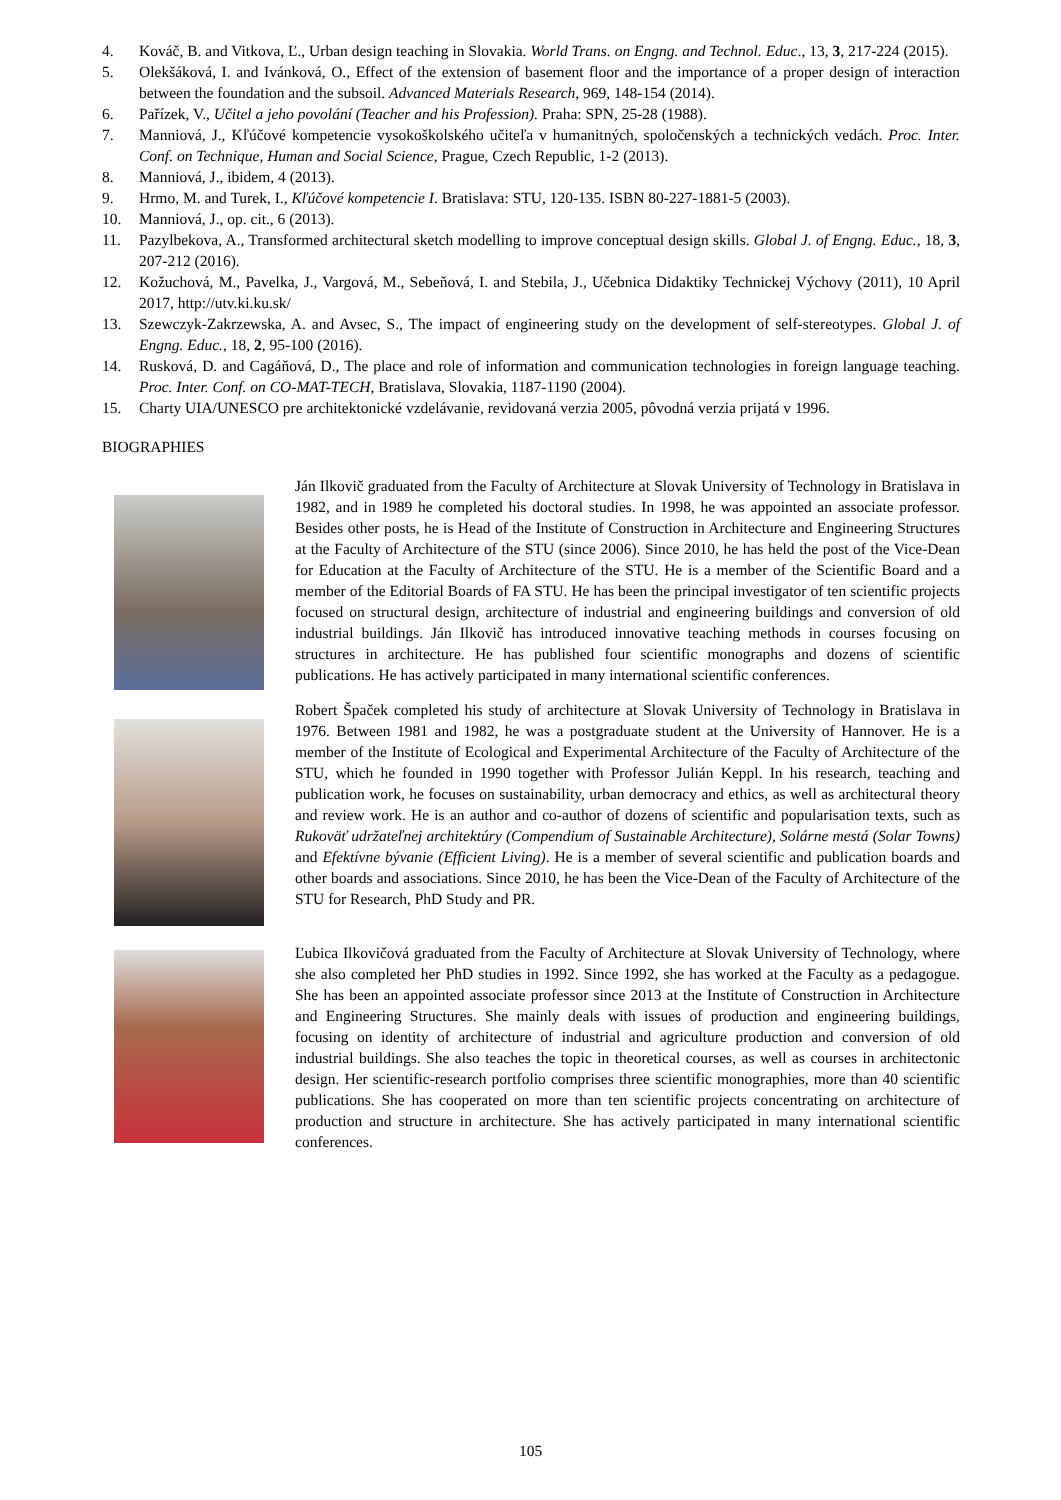4. Kováč, B. and Vitkova, Ľ., Urban design teaching in Slovakia. World Trans. on Engng. and Technol. Educ., 13, 3, 217-224 (2015).
5. Olekšáková, I. and Ivánková, O., Effect of the extension of basement floor and the importance of a proper design of interaction between the foundation and the subsoil. Advanced Materials Research, 969, 148-154 (2014).
6. Pařízek, V., Učitel a jeho povolání (Teacher and his Profession). Praha: SPN, 25-28 (1988).
7. Manniová, J., Kľúčové kompetencie vysokoškolského učiteľa v humanitných, spoločenských a technických vedách. Proc. Inter. Conf. on Technique, Human and Social Science, Prague, Czech Republic, 1-2 (2013).
8. Manniová, J., ibidem, 4 (2013).
9. Hrmo, M. and Turek, I., Kľúčové kompetencie I. Bratislava: STU, 120-135. ISBN 80-227-1881-5 (2003).
10. Manniová, J., op. cit., 6 (2013).
11. Pazylbekova, A., Transformed architectural sketch modelling to improve conceptual design skills. Global J. of Engng. Educ., 18, 3, 207-212 (2016).
12. Kožuchová, M., Pavelka, J., Vargová, M., Sebeňová, I. and Stebila, J., Učebnica Didaktiky Technickej Výchovy (2011), 10 April 2017, http://utv.ki.ku.sk/
13. Szewczyk-Zakrzewska, A. and Avsec, S., The impact of engineering study on the development of self-stereotypes. Global J. of Engng. Educ., 18, 2, 95-100 (2016).
14. Rusková, D. and Cagáňová, D., The place and role of information and communication technologies in foreign language teaching. Proc. Inter. Conf. on CO-MAT-TECH, Bratislava, Slovakia, 1187-1190 (2004).
15. Charty UIA/UNESCO pre architektonické vzdelávanie, revidovaná verzia 2005, pôvodná verzia prijatá v 1996.
BIOGRAPHIES
Ján Ilkovič graduated from the Faculty of Architecture at Slovak University of Technology in Bratislava in 1982, and in 1989 he completed his doctoral studies. In 1998, he was appointed an associate professor. Besides other posts, he is Head of the Institute of Construction in Architecture and Engineering Structures at the Faculty of Architecture of the STU (since 2006). Since 2010, he has held the post of the Vice-Dean for Education at the Faculty of Architecture of the STU. He is a member of the Scientific Board and a member of the Editorial Boards of FA STU. He has been the principal investigator of ten scientific projects focused on structural design, architecture of industrial and engineering buildings and conversion of old industrial buildings. Ján Ilkovič has introduced innovative teaching methods in courses focusing on structures in architecture. He has published four scientific monographs and dozens of scientific publications. He has actively participated in many international scientific conferences.
Robert Špaček completed his study of architecture at Slovak University of Technology in Bratislava in 1976. Between 1981 and 1982, he was a postgraduate student at the University of Hannover. He is a member of the Institute of Ecological and Experimental Architecture of the Faculty of Architecture of the STU, which he founded in 1990 together with Professor Julián Keppl. In his research, teaching and publication work, he focuses on sustainability, urban democracy and ethics, as well as architectural theory and review work. He is an author and co-author of dozens of scientific and popularisation texts, such as Rukoväť udržateľnej architektúry (Compendium of Sustainable Architecture), Solárne mestá (Solar Towns) and Efektívne bývanie (Efficient Living). He is a member of several scientific and publication boards and other boards and associations. Since 2010, he has been the Vice-Dean of the Faculty of Architecture of the STU for Research, PhD Study and PR.
Ľubica Ilkovičová graduated from the Faculty of Architecture at Slovak University of Technology, where she also completed her PhD studies in 1992. Since 1992, she has worked at the Faculty as a pedagogue. She has been an appointed associate professor since 2013 at the Institute of Construction in Architecture and Engineering Structures. She mainly deals with issues of production and engineering buildings, focusing on identity of architecture of industrial and agriculture production and conversion of old industrial buildings. She also teaches the topic in theoretical courses, as well as courses in architectonic design. Her scientific-research portfolio comprises three scientific monographies, more than 40 scientific publications. She has cooperated on more than ten scientific projects concentrating on architecture of production and structure in architecture. She has actively participated in many international scientific conferences.
105